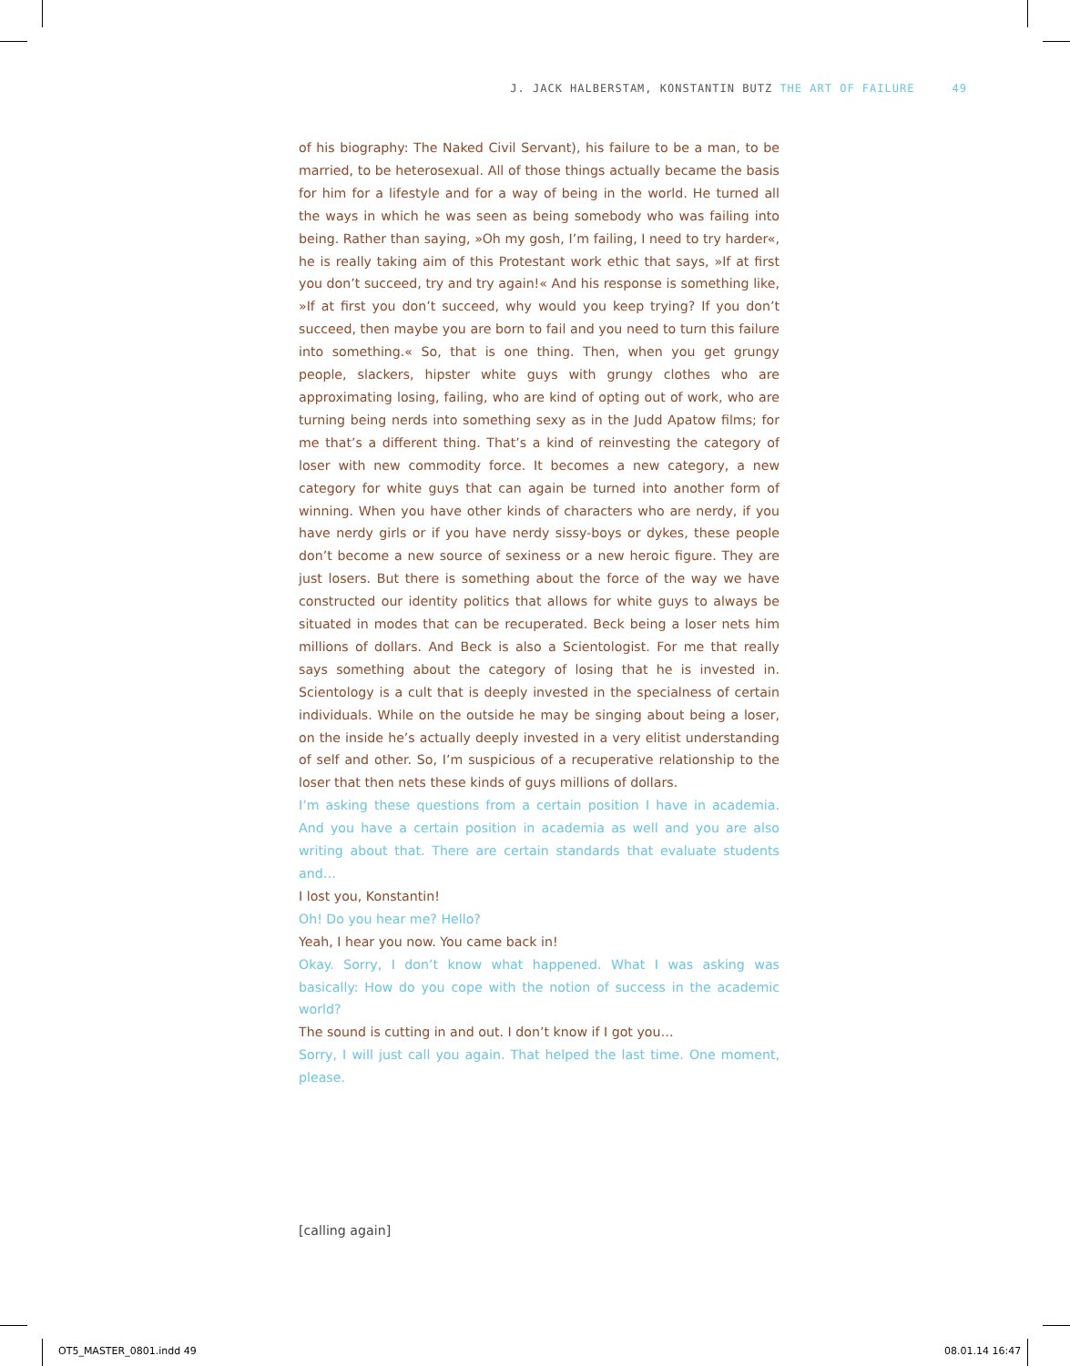J. JACK HALBERSTAM, KONSTANTIN BUTZ THE ART OF FAILURE 49
of his biography: The Naked Civil Servant), his failure to be a man, to be married, to be heterosexual. All of those things actually became the basis for him for a lifestyle and for a way of being in the world. He turned all the ways in which he was seen as being somebody who was failing into being. Rather than saying, »Oh my gosh, I’m failing, I need to try harder«, he is really taking aim of this Protestant work ethic that says, »If at first you don’t succeed, try and try again!« And his response is something like, »If at first you don’t succeed, why would you keep trying? If you don’t succeed, then maybe you are born to fail and you need to turn this failure into something.« So, that is one thing. Then, when you get grungy people, slackers, hipster white guys with grungy clothes who are approximating losing, failing, who are kind of opting out of work, who are turning being nerds into something sexy as in the Judd Apatow films; for me that’s a different thing. That’s a kind of reinvesting the category of loser with new commodity force. It becomes a new category, a new category for white guys that can again be turned into another form of winning. When you have other kinds of characters who are nerdy, if you have nerdy girls or if you have nerdy sissy-boys or dykes, these people don’t become a new source of sexiness or a new heroic figure. They are just losers. But there is something about the force of the way we have constructed our identity politics that allows for white guys to always be situated in modes that can be recuperated. Beck being a loser nets him millions of dollars. And Beck is also a Scientologist. For me that really says something about the category of losing that he is invested in. Scientology is a cult that is deeply invested in the specialness of certain individuals. While on the outside he may be singing about being a loser, on the inside he’s actually deeply invested in a very elitist understanding of self and other. So, I’m suspicious of a recuperative relationship to the loser that then nets these kinds of guys millions of dollars.
I’m asking these questions from a certain position I have in academia. And you have a certain position in academia as well and you are also writing about that. There are certain standards that evaluate students and…
I lost you, Konstantin!
Oh! Do you hear me? Hello?
Yeah, I hear you now. You came back in!
Okay. Sorry, I don’t know what happened. What I was asking was basically: How do you cope with the notion of success in the academic world?
The sound is cutting in and out. I don’t know if I got you…
Sorry, I will just call you again. That helped the last time. One moment, please.
[calling again]
OT5_MASTER_0801.indd 49 08.01.14 16:47